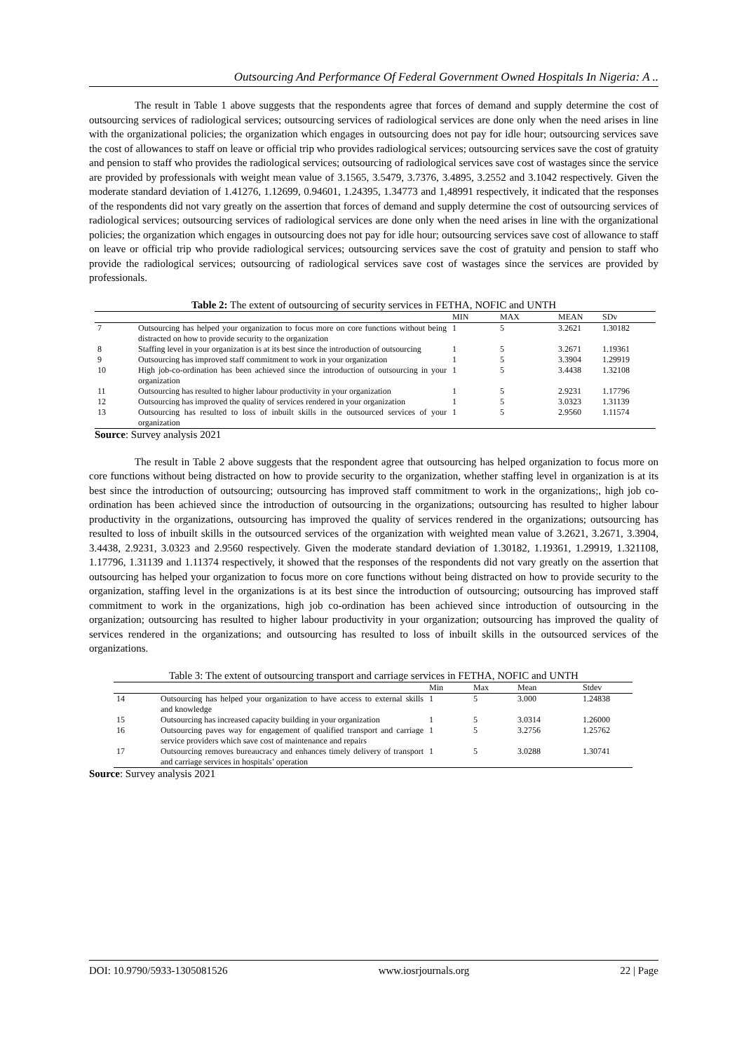Outsourcing And Performance Of Federal Government Owned Hospitals In Nigeria: A ..
The result in Table 1 above suggests that the respondents agree that forces of demand and supply determine the cost of outsourcing services of radiological services; outsourcing services of radiological services are done only when the need arises in line with the organizational policies; the organization which engages in outsourcing does not pay for idle hour; outsourcing services save the cost of allowances to staff on leave or official trip who provides radiological services; outsourcing services save the cost of gratuity and pension to staff who provides the radiological services; outsourcing of radiological services save cost of wastages since the service are provided by professionals with weight mean value of 3.1565, 3.5479, 3.7376, 3.4895, 3.2552 and 3.1042 respectively. Given the moderate standard deviation of 1.41276, 1.12699, 0.94601, 1.24395, 1.34773 and 1,48991 respectively, it indicated that the responses of the respondents did not vary greatly on the assertion that forces of demand and supply determine the cost of outsourcing services of radiological services; outsourcing services of radiological services are done only when the need arises in line with the organizational policies; the organization which engages in outsourcing does not pay for idle hour; outsourcing services save cost of allowance to staff on leave or official trip who provide radiological services; outsourcing services save the cost of gratuity and pension to staff who provide the radiological services; outsourcing of radiological services save cost of wastages since the services are provided by professionals.
Table 2: The extent of outsourcing of security services in FETHA, NOFIC and UNTH
| | | MIN | MAX | MEAN | SDv |
| --- | --- | --- | --- | --- | --- |
| 7 | Outsourcing has helped your organization to focus more on core functions without being distracted on how to provide security to the organization | 1 | 5 | 3.2621 | 1.30182 |
| 8 | Staffing level in your organization is at its best since the introduction of outsourcing | 1 | 5 | 3.2671 | 1.19361 |
| 9 | Outsourcing has improved staff commitment to work in your organization | 1 | 5 | 3.3904 | 1.29919 |
| 10 | High job-co-ordination has been achieved since the introduction of outsourcing in your organization | 1 | 5 | 3.4438 | 1.32108 |
| 11 | Outsourcing has resulted to higher labour productivity in your organization | 1 | 5 | 2.9231 | 1.17796 |
| 12 | Outsourcing has improved the quality of services rendered in your organization | 1 | 5 | 3.0323 | 1.31139 |
| 13 | Outsourcing has resulted to loss of inbuilt skills in the outsourced services of your organization | 1 | 5 | 2.9560 | 1.11574 |
Source: Survey analysis 2021
The result in Table 2 above suggests that the respondent agree that outsourcing has helped organization to focus more on core functions without being distracted on how to provide security to the organization, whether staffing level in organization is at its best since the introduction of outsourcing; outsourcing has improved staff commitment to work in the organizations;, high job co-ordination has been achieved since the introduction of outsourcing in the organizations; outsourcing has resulted to higher labour productivity in the organizations, outsourcing has improved the quality of services rendered in the organizations; outsourcing has resulted to loss of inbuilt skills in the outsourced services of the organization with weighted mean value of 3.2621, 3.2671, 3.3904, 3.4438, 2.9231, 3.0323 and 2.9560 respectively. Given the moderate standard deviation of 1.30182, 1.19361, 1.29919, 1.321108, 1.17796, 1.31139 and 1.11374 respectively, it showed that the responses of the respondents did not vary greatly on the assertion that outsourcing has helped your organization to focus more on core functions without being distracted on how to provide security to the organization, staffing level in the organizations is at its best since the introduction of outsourcing; outsourcing has improved staff commitment to work in the organizations, high job co-ordination has been achieved since introduction of outsourcing in the organization; outsourcing has resulted to higher labour productivity in your organization; outsourcing has improved the quality of services rendered in the organizations; and outsourcing has resulted to loss of inbuilt skills in the outsourced services of the organizations.
Table 3: The extent of outsourcing transport and carriage services in FETHA, NOFIC and UNTH
| | | Min | Max | Mean | Stdev |
| --- | --- | --- | --- | --- | --- |
| 14 | Outsourcing has helped your organization to have access to external skills and knowledge | 1 | 5 | 3.000 | 1.24838 |
| 15 | Outsourcing has increased capacity building in your organization | 1 | 5 | 3.0314 | 1.26000 |
| 16 | Outsourcing paves way for engagement of qualified transport and carriage service providers which save cost of maintenance and repairs | 1 | 5 | 3.2756 | 1.25762 |
| 17 | Outsourcing removes bureaucracy and enhances timely delivery of transport and carriage services in hospitals’ operation | 1 | 5 | 3.0288 | 1.30741 |
Source: Survey analysis 2021
DOI: 10.9790/5933-1305081526 www.iosrjournals.org 22 | Page